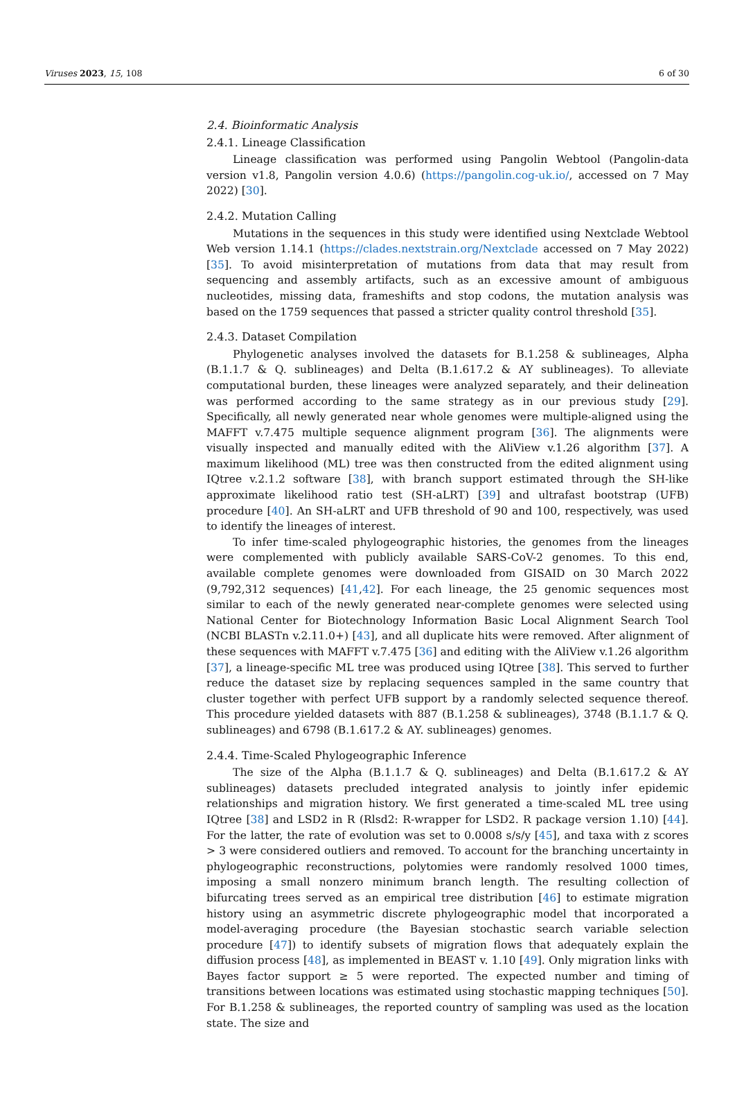Viruses 2023, 15, 108 6 of 30
2.4. Bioinformatic Analysis
2.4.1. Lineage Classification
Lineage classification was performed using Pangolin Webtool (Pangolin-data version v1.8, Pangolin version 4.0.6) (https://pangolin.cog-uk.io/, accessed on 7 May 2022) [30].
2.4.2. Mutation Calling
Mutations in the sequences in this study were identified using Nextclade Webtool Web version 1.14.1 (https://clades.nextstrain.org/Nextclade accessed on 7 May 2022) [35]. To avoid misinterpretation of mutations from data that may result from sequencing and assembly artifacts, such as an excessive amount of ambiguous nucleotides, missing data, frameshifts and stop codons, the mutation analysis was based on the 1759 sequences that passed a stricter quality control threshold [35].
2.4.3. Dataset Compilation
Phylogenetic analyses involved the datasets for B.1.258 & sublineages, Alpha (B.1.1.7 & Q. sublineages) and Delta (B.1.617.2 & AY sublineages). To alleviate computational burden, these lineages were analyzed separately, and their delineation was performed according to the same strategy as in our previous study [29]. Specifically, all newly generated near whole genomes were multiple-aligned using the MAFFT v.7.475 multiple sequence alignment program [36]. The alignments were visually inspected and manually edited with the AliView v.1.26 algorithm [37]. A maximum likelihood (ML) tree was then constructed from the edited alignment using IQtree v.2.1.2 software [38], with branch support estimated through the SH-like approximate likelihood ratio test (SH-aLRT) [39] and ultrafast bootstrap (UFB) procedure [40]. An SH-aLRT and UFB threshold of 90 and 100, respectively, was used to identify the lineages of interest.
To infer time-scaled phylogeographic histories, the genomes from the lineages were complemented with publicly available SARS-CoV-2 genomes. To this end, available complete genomes were downloaded from GISAID on 30 March 2022 (9,792,312 sequences) [41,42]. For each lineage, the 25 genomic sequences most similar to each of the newly generated near-complete genomes were selected using National Center for Biotechnology Information Basic Local Alignment Search Tool (NCBI BLASTn v.2.11.0+) [43], and all duplicate hits were removed. After alignment of these sequences with MAFFT v.7.475 [36] and editing with the AliView v.1.26 algorithm [37], a lineage-specific ML tree was produced using IQtree [38]. This served to further reduce the dataset size by replacing sequences sampled in the same country that cluster together with perfect UFB support by a randomly selected sequence thereof. This procedure yielded datasets with 887 (B.1.258 & sublineages), 3748 (B.1.1.7 & Q. sublineages) and 6798 (B.1.617.2 & AY. sublineages) genomes.
2.4.4. Time-Scaled Phylogeographic Inference
The size of the Alpha (B.1.1.7 & Q. sublineages) and Delta (B.1.617.2 & AY sublineages) datasets precluded integrated analysis to jointly infer epidemic relationships and migration history. We first generated a time-scaled ML tree using IQtree [38] and LSD2 in R (Rlsd2: R-wrapper for LSD2. R package version 1.10) [44]. For the latter, the rate of evolution was set to 0.0008 s/s/y [45], and taxa with z scores > 3 were considered outliers and removed. To account for the branching uncertainty in phylogeographic reconstructions, polytomies were randomly resolved 1000 times, imposing a small nonzero minimum branch length. The resulting collection of bifurcating trees served as an empirical tree distribution [46] to estimate migration history using an asymmetric discrete phylogeographic model that incorporated a model-averaging procedure (the Bayesian stochastic search variable selection procedure [47]) to identify subsets of migration flows that adequately explain the diffusion process [48], as implemented in BEAST v. 1.10 [49]. Only migration links with Bayes factor support ≥ 5 were reported. The expected number and timing of transitions between locations was estimated using stochastic mapping techniques [50]. For B.1.258 & sublineages, the reported country of sampling was used as the location state. The size and